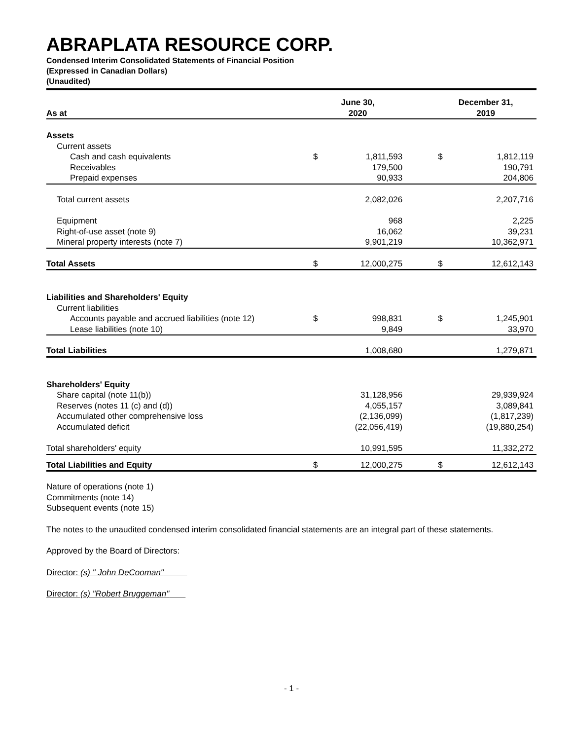ABRAPLATA RESOURCE CORP.
Condensed Interim Consolidated Statements of Financial Position
(Expressed in Canadian Dollars)
(Unaudited)
| As at | June 30, 2020 | | | December 31, 2019 | |
| --- | --- | --- | --- | --- | --- |
| Assets | | | | | |
| Current assets | | | | | |
| Cash and cash equivalents | $ | 1,811,593 | | $ | 1,812,119 |
| Receivables | | 179,500 | | | 190,791 |
| Prepaid expenses | | 90,933 | | | 204,806 |
| Total current assets | | 2,082,026 | | | 2,207,716 |
| Equipment | | 968 | | | 2,225 |
| Right-of-use asset (note 9) | | 16,062 | | | 39,231 |
| Mineral property interests (note 7) | | 9,901,219 | | | 10,362,971 |
| Total Assets | $ | 12,000,275 | | $ | 12,612,143 |
| Liabilities and Shareholders' Equity | | | | | |
| Current liabilities | | | | | |
| Accounts payable and accrued liabilities (note 12) | $ | 998,831 | | $ | 1,245,901 |
| Lease liabilities (note 10) | | 9,849 | | | 33,970 |
| Total Liabilities | | 1,008,680 | | | 1,279,871 |
| Shareholders' Equity | | | | | |
| Share capital (note 11(b)) | | 31,128,956 | | | 29,939,924 |
| Reserves (notes 11 (c) and (d)) | | 4,055,157 | | | 3,089,841 |
| Accumulated other comprehensive loss | | (2,136,099) | | | (1,817,239) |
| Accumulated deficit | | (22,056,419) | | | (19,880,254) |
| Total shareholders' equity | | 10,991,595 | | | 11,332,272 |
| Total Liabilities and Equity | $ | 12,000,275 | | $ | 12,612,143 |
Nature of operations (note 1)
Commitments (note 14)
Subsequent events (note 15)
The notes to the unaudited condensed interim consolidated financial statements are an integral part of these statements.
Approved by the Board of Directors:
Director: (s) " John DeCooman"
Director: (s) "Robert Bruggeman"
- 1 -